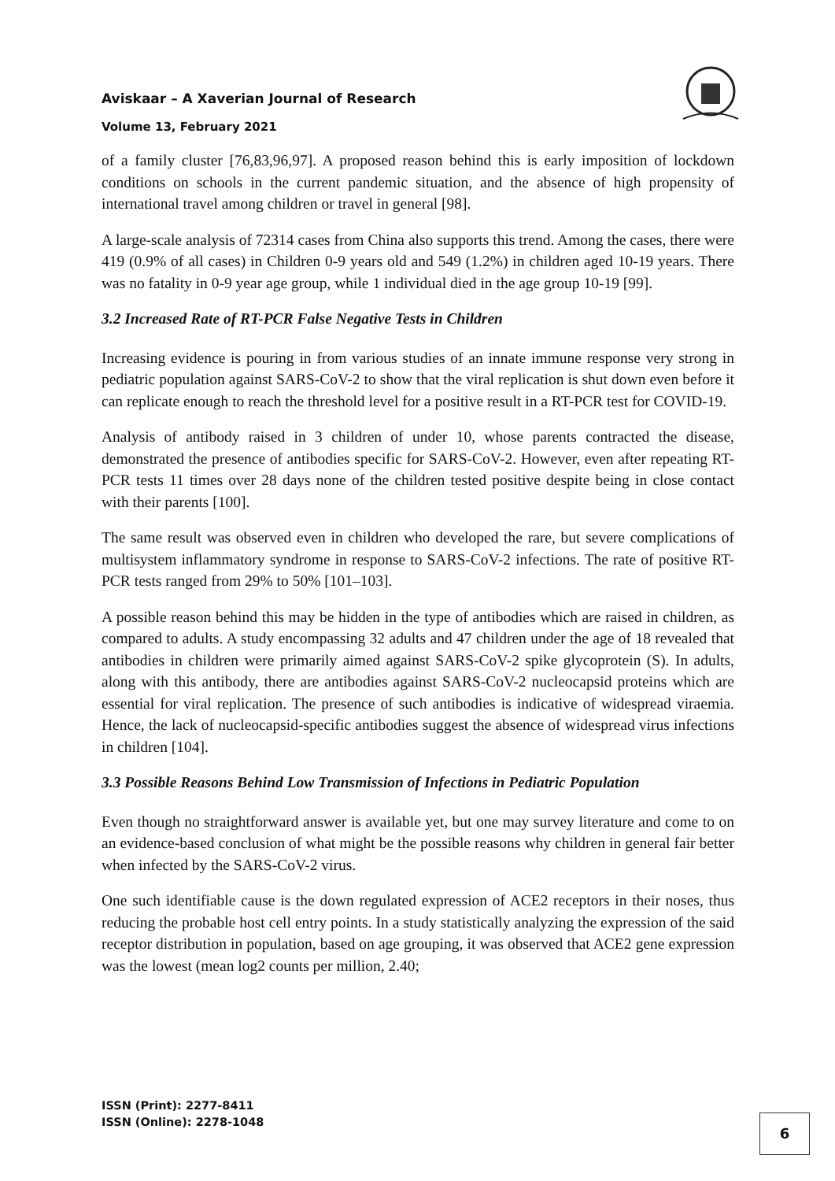Aviskaar – A Xaverian Journal of Research
Volume 13, February 2021
of a family cluster [76,83,96,97]. A proposed reason behind this is early imposition of lockdown conditions on schools in the current pandemic situation, and the absence of high propensity of international travel among children or travel in general [98].
A large-scale analysis of 72314 cases from China also supports this trend. Among the cases, there were 419 (0.9% of all cases) in Children 0-9 years old and 549 (1.2%) in children aged 10-19 years. There was no fatality in 0-9 year age group, while 1 individual died in the age group 10-19 [99].
3.2 Increased Rate of RT-PCR False Negative Tests in Children
Increasing evidence is pouring in from various studies of an innate immune response very strong in pediatric population against SARS-CoV-2 to show that the viral replication is shut down even before it can replicate enough to reach the threshold level for a positive result in a RT-PCR test for COVID-19.
Analysis of antibody raised in 3 children of under 10, whose parents contracted the disease, demonstrated the presence of antibodies specific for SARS-CoV-2. However, even after repeating RT-PCR tests 11 times over 28 days none of the children tested positive despite being in close contact with their parents [100].
The same result was observed even in children who developed the rare, but severe complications of multisystem inflammatory syndrome in response to SARS-CoV-2 infections. The rate of positive RT-PCR tests ranged from 29% to 50% [101–103].
A possible reason behind this may be hidden in the type of antibodies which are raised in children, as compared to adults. A study encompassing 32 adults and 47 children under the age of 18 revealed that antibodies in children were primarily aimed against SARS-CoV-2 spike glycoprotein (S). In adults, along with this antibody, there are antibodies against SARS-CoV-2 nucleocapsid proteins which are essential for viral replication. The presence of such antibodies is indicative of widespread viraemia. Hence, the lack of nucleocapsid-specific antibodies suggest the absence of widespread virus infections in children [104].
3.3 Possible Reasons Behind Low Transmission of Infections in Pediatric Population
Even though no straightforward answer is available yet, but one may survey literature and come to on an evidence-based conclusion of what might be the possible reasons why children in general fair better when infected by the SARS-CoV-2 virus.
One such identifiable cause is the down regulated expression of ACE2 receptors in their noses, thus reducing the probable host cell entry points. In a study statistically analyzing the expression of the said receptor distribution in population, based on age grouping, it was observed that ACE2 gene expression was the lowest (mean log2 counts per million, 2.40;
ISSN (Print): 2277-8411
ISSN (Online): 2278-1048
6